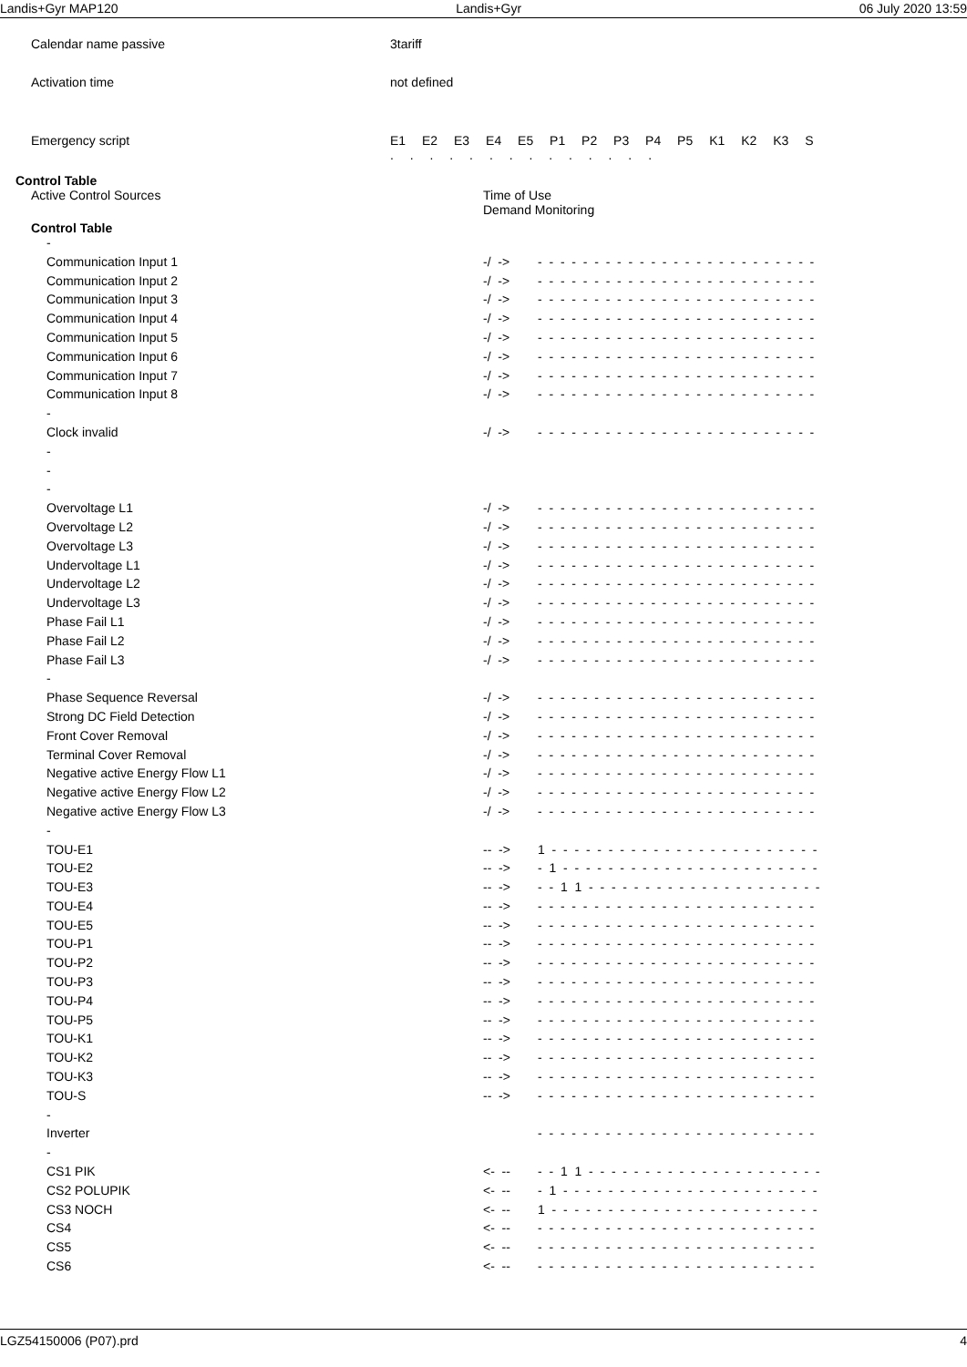Landis+Gyr MAP120 Landis+Gyr 06 July 2020 13:59
| Calendar name passive | 3tariff |
| Activation time | not defined |
Emergency script E1 E2 E3 E4 E5 P1 P2 P3 P4 P5 K1 K2 K3 S
. . . . . . . . . . . . . .
Control Table
Active Control Sources Time of Use
Demand Monitoring
Control Table
| - | | |
| Communication Input 1 | -/ -> | - - - - - - - - - - - - - - - - - - - - - - - - - |
| Communication Input 2 | -/ -> | - - - - - - - - - - - - - - - - - - - - - - - - - |
| Communication Input 3 | -/ -> | - - - - - - - - - - - - - - - - - - - - - - - - - |
| Communication Input 4 | -/ -> | - - - - - - - - - - - - - - - - - - - - - - - - - |
| Communication Input 5 | -/ -> | - - - - - - - - - - - - - - - - - - - - - - - - - |
| Communication Input 6 | -/ -> | - - - - - - - - - - - - - - - - - - - - - - - - - |
| Communication Input 7 | -/ -> | - - - - - - - - - - - - - - - - - - - - - - - - - |
| Communication Input 8 | -/ -> | - - - - - - - - - - - - - - - - - - - - - - - - - |
| - | | |
| Clock invalid | -/ -> | - - - - - - - - - - - - - - - - - - - - - - - - - |
| - | | |
| - | | |
| - | | |
| Overvoltage L1 | -/ -> | - - - - - - - - - - - - - - - - - - - - - - - - - |
| Overvoltage L2 | -/ -> | - - - - - - - - - - - - - - - - - - - - - - - - - |
| Overvoltage L3 | -/ -> | - - - - - - - - - - - - - - - - - - - - - - - - - |
| Undervoltage L1 | -/ -> | - - - - - - - - - - - - - - - - - - - - - - - - - |
| Undervoltage L2 | -/ -> | - - - - - - - - - - - - - - - - - - - - - - - - - |
| Undervoltage L3 | -/ -> | - - - - - - - - - - - - - - - - - - - - - - - - - |
| Phase Fail L1 | -/ -> | - - - - - - - - - - - - - - - - - - - - - - - - - |
| Phase Fail L2 | -/ -> | - - - - - - - - - - - - - - - - - - - - - - - - - |
| Phase Fail L3 | -/ -> | - - - - - - - - - - - - - - - - - - - - - - - - - |
| - | | |
| Phase Sequence Reversal | -/ -> | - - - - - - - - - - - - - - - - - - - - - - - - - |
| Strong DC Field Detection | -/ -> | - - - - - - - - - - - - - - - - - - - - - - - - - |
| Front Cover Removal | -/ -> | - - - - - - - - - - - - - - - - - - - - - - - - - |
| Terminal Cover Removal | -/ -> | - - - - - - - - - - - - - - - - - - - - - - - - - |
| Negative active Energy Flow L1 | -/ -> | - - - - - - - - - - - - - - - - - - - - - - - - - |
| Negative active Energy Flow L2 | -/ -> | - - - - - - - - - - - - - - - - - - - - - - - - - |
| Negative active Energy Flow L3 | -/ -> | - - - - - - - - - - - - - - - - - - - - - - - - - |
| - | | |
| TOU-E1 | -- -> | 1 - - - - - - - - - - - - - - - - - - - - - - - - |
| TOU-E2 | -- -> | - 1 - - - - - - - - - - - - - - - - - - - - - - - |
| TOU-E3 | -- -> | - - 1 1 - - - - - - - - - - - - - - - - - - - - - |
| TOU-E4 | -- -> | - - - - - - - - - - - - - - - - - - - - - - - - - |
| TOU-E5 | -- -> | - - - - - - - - - - - - - - - - - - - - - - - - - |
| TOU-P1 | -- -> | - - - - - - - - - - - - - - - - - - - - - - - - - |
| TOU-P2 | -- -> | - - - - - - - - - - - - - - - - - - - - - - - - - |
| TOU-P3 | -- -> | - - - - - - - - - - - - - - - - - - - - - - - - - |
| TOU-P4 | -- -> | - - - - - - - - - - - - - - - - - - - - - - - - - |
| TOU-P5 | -- -> | - - - - - - - - - - - - - - - - - - - - - - - - - |
| TOU-K1 | -- -> | - - - - - - - - - - - - - - - - - - - - - - - - - |
| TOU-K2 | -- -> | - - - - - - - - - - - - - - - - - - - - - - - - - |
| TOU-K3 | -- -> | - - - - - - - - - - - - - - - - - - - - - - - - - |
| TOU-S | -- -> | - - - - - - - - - - - - - - - - - - - - - - - - - |
| - | | |
| Inverter | | - - - - - - - - - - - - - - - - - - - - - - - - - |
| - | | |
| CS1 PIK | <- -- | - - 1 1 - - - - - - - - - - - - - - - - - - - - - |
| CS2 POLUPIK | <- -- | - 1 - - - - - - - - - - - - - - - - - - - - - - - |
| CS3 NOCH | <- -- | 1 - - - - - - - - - - - - - - - - - - - - - - - - |
| CS4 | <- -- | - - - - - - - - - - - - - - - - - - - - - - - - - |
| CS5 | <- -- | - - - - - - - - - - - - - - - - - - - - - - - - - |
| CS6 | <- -- | - - - - - - - - - - - - - - - - - - - - - - - - - |
LGZ54150006 (P07).prd 4